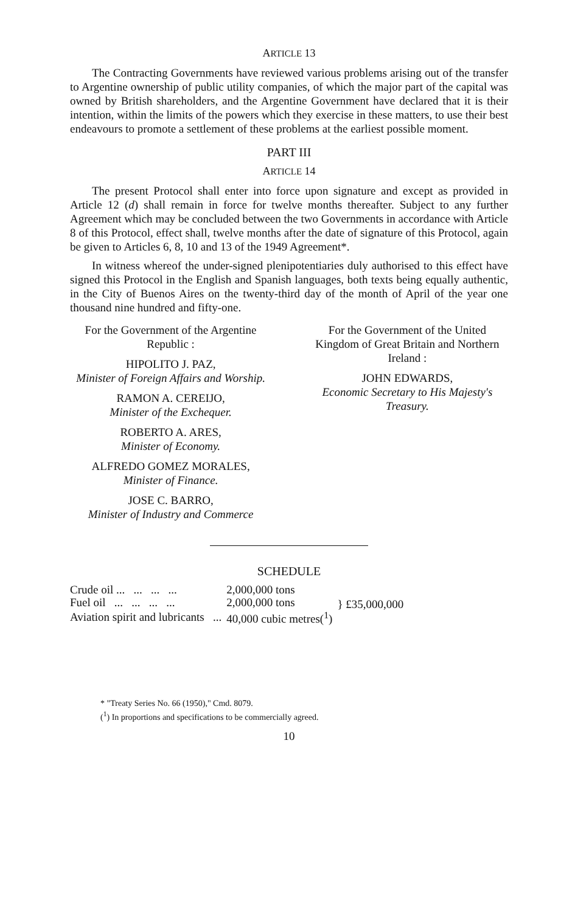ARTICLE 13
The Contracting Governments have reviewed various problems arising out of the transfer to Argentine ownership of public utility companies, of which the major part of the capital was owned by British shareholders, and the Argentine Government have declared that it is their intention, within the limits of the powers which they exercise in these matters, to use their best endeavours to promote a settlement of these problems at the earliest possible moment.
PART III
ARTICLE 14
The present Protocol shall enter into force upon signature and except as provided in Article 12 (d) shall remain in force for twelve months thereafter. Subject to any further Agreement which may be concluded between the two Governments in accordance with Article 8 of this Protocol, effect shall, twelve months after the date of signature of this Protocol, again be given to Articles 6, 8, 10 and 13 of the 1949 Agreement*.
In witness whereof the under-signed plenipotentiaries duly authorised to this effect have signed this Protocol in the English and Spanish languages, both texts being equally authentic, in the City of Buenos Aires on the twenty-third day of the month of April of the year one thousand nine hundred and fifty-one.
For the Government of the Argentine Republic :
HIPOLITO J. PAZ,
Minister of Foreign Affairs and Worship.
RAMON A. CEREIJO,
Minister of the Exchequer.
ROBERTO A. ARES,
Minister of Economy.
ALFREDO GOMEZ MORALES,
Minister of Finance.
JOSE C. BARRO,
Minister of Industry and Commerce
For the Government of the United Kingdom of Great Britain and Northern Ireland :
JOHN EDWARDS,
Economic Secretary to His Majesty's Treasury.
SCHEDULE
| Crude oil ... ... ... ... | 2,000,000 tons | } £35,000,000 |
| Fuel oil ... ... ... ... | 2,000,000 tons | |
| Aviation spirit and lubricants ... | 40,000 cubic metres(<sup>1</sup>) | |
* "Treaty Series No. 66 (1950)," Cmd. 8079.
(<sup>1</sup>) In proportions and specifications to be commercially agreed.
10